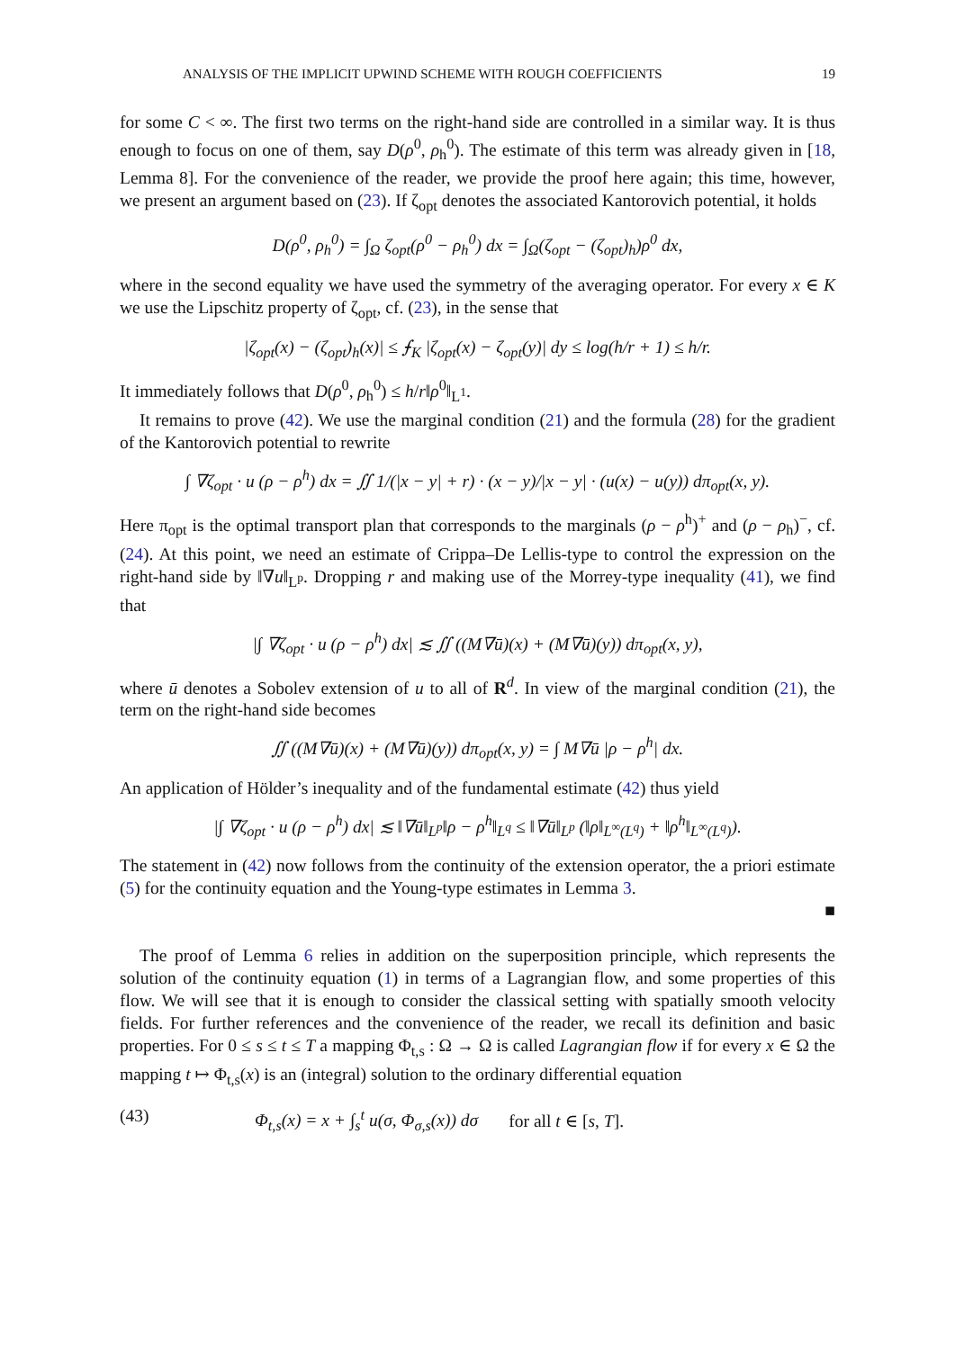ANALYSIS OF THE IMPLICIT UPWIND SCHEME WITH ROUGH COEFFICIENTS 19
for some C < ∞. The first two terms on the right-hand side are controlled in a similar way. It is thus enough to focus on one of them, say D(ρ<sup>0</sup>, ρ<sub>h</sub><sup>0</sup>). The estimate of this term was already given in [18, Lemma 8]. For the convenience of the reader, we provide the proof here again; this time, however, we present an argument based on (23). If ζ<sub>opt</sub> denotes the associated Kantorovich potential, it holds
D(ρ<sup>0</sup>, ρ<sub>h</sub><sup>0</sup>) = ∫<sub>Ω</sub> ζ<sub>opt</sub>(ρ<sup>0</sup> − ρ<sub>h</sub><sup>0</sup>) dx = ∫<sub>Ω</sub>(ζ<sub>opt</sub> − (ζ<sub>opt</sub>)<sub>h</sub>)ρ<sup>0</sup> dx,
where in the second equality we have used the symmetry of the averaging operator. For every x ∈ K we use the Lipschitz property of ζ<sub>opt</sub>, cf. (23), in the sense that
|ζ<sub>opt</sub>(x) − (ζ<sub>opt</sub>)<sub>h</sub>(x)| ≤ ⨍<sub>K</sub> |ζ<sub>opt</sub>(x) − ζ<sub>opt</sub>(y)| dy ≤ log(h/r + 1) ≤ h/r.
It immediately follows that D(ρ<sup>0</sup>, ρ<sub>h</sub><sup>0</sup>) ≤ h/r‖ρ<sup>0</sup>‖<sub>L<sup>1</sup></sub>.
It remains to prove (42). We use the marginal condition (21) and the formula (28) for the gradient of the Kantorovich potential to rewrite
∫ ∇ζ<sub>opt</sub> · u (ρ − ρ<sup>h</sup>) dx = ∬ 1/(|x − y| + r) · (x − y)/|x − y| · (u(x) − u(y)) dπ<sub>opt</sub>(x, y).
Here π<sub>opt</sub> is the optimal transport plan that corresponds to the marginals (ρ − ρ<sup>h</sup>)<sup>+</sup> and (ρ − ρ<sub>h</sub>)<sup>−</sup>, cf. (24). At this point, we need an estimate of Crippa–De Lellis-type to control the expression on the right-hand side by ‖∇u‖<sub>L<sup>p</sup></sub>. Dropping r and making use of the Morrey-type inequality (41), we find that
|∫ ∇ζ<sub>opt</sub> · u (ρ − ρ<sup>h</sup>) dx| ≲ ∬ ((M∇ū)(x) + (M∇ū)(y)) dπ<sub>opt</sub>(x, y),
where ū denotes a Sobolev extension of u to all of R<sup>d</sup>. In view of the marginal condition (21), the term on the right-hand side becomes
∬ ((M∇ū)(x) + (M∇ū)(y)) dπ<sub>opt</sub>(x, y) = ∫ M∇ū |ρ − ρ<sup>h</sup>| dx.
An application of Hölder’s inequality and of the fundamental estimate (42) thus yield
|∫ ∇ζ<sub>opt</sub> · u (ρ − ρ<sup>h</sup>) dx| ≲ ‖∇ū‖<sub>L<sup>p</sup></sub>‖ρ − ρ<sup>h</sup>‖<sub>L<sup>q</sup></sub> ≤ ‖∇ū‖<sub>L<sup>p</sup></sub> (‖ρ‖<sub>L<sup>∞</sup>(L<sup>q</sup>)</sub> + ‖ρ<sup>h</sup>‖<sub>L<sup>∞</sup>(L<sup>q</sup>)</sub>).
The statement in (42) now follows from the continuity of the extension operator, the a priori estimate (5) for the continuity equation and the Young-type estimates in Lemma 3.
■
The proof of Lemma 6 relies in addition on the superposition principle, which represents the solution of the continuity equation (1) in terms of a Lagrangian flow, and some properties of this flow. We will see that it is enough to consider the classical setting with spatially smooth velocity fields. For further references and the convenience of the reader, we recall its definition and basic properties. For 0 ≤ s ≤ t ≤ T a mapping Φ<sub>t,s</sub> : Ω → Ω is called Lagrangian flow if for every x ∈ Ω the mapping t ↦ Φ<sub>t,s</sub>(x) is an (integral) solution to the ordinary differential equation
(43) Φ<sub>t,s</sub>(x) = x + ∫<sub>s</sub><sup>t</sup> u(σ, Φ<sub>σ,s</sub>(x)) dσ for all t ∈ [s, T].